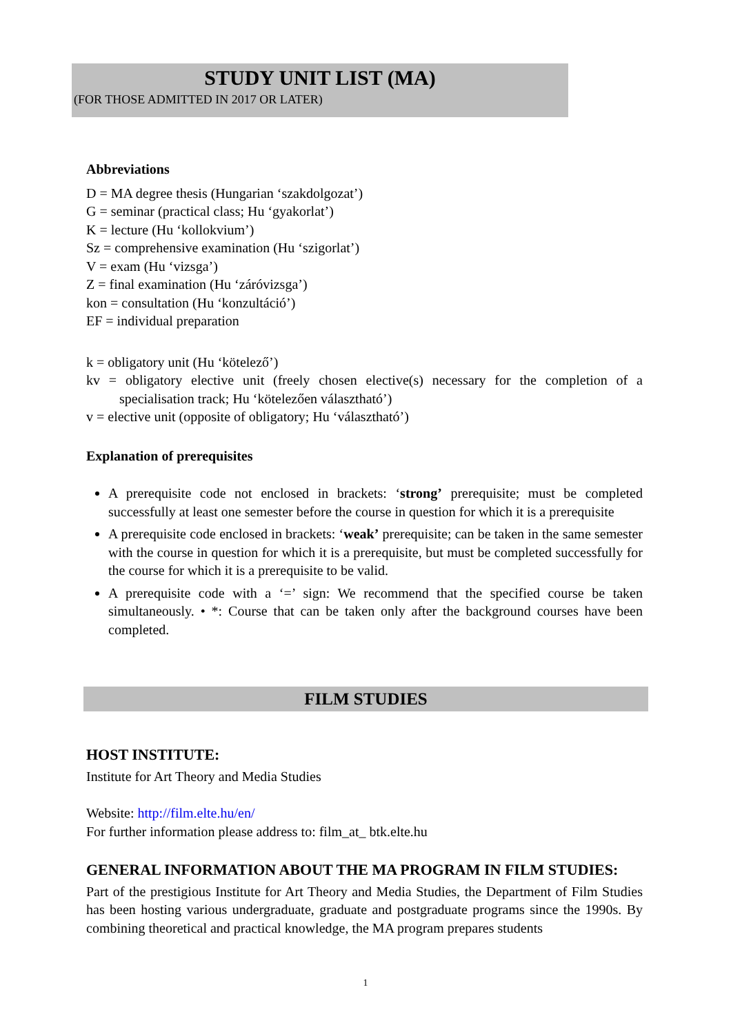STUDY UNIT LIST (MA)
(FOR THOSE ADMITTED IN 2017 OR LATER)
Abbreviations
D = MA degree thesis (Hungarian ‘szakdolgozat’)
G = seminar (practical class; Hu ‘gyakorlat’)
K = lecture (Hu ‘kollokvium’)
Sz = comprehensive examination (Hu ‘szigorlat’)
V = exam (Hu ‘vizsga’)
Z = final examination (Hu ‘záróvizsga’)
kon = consultation (Hu ‘konzultáció’)
EF = individual preparation
k = obligatory unit (Hu ‘kötelező’)
kv = obligatory elective unit (freely chosen elective(s) necessary for the completion of a specialisation track; Hu ‘kötelezően választható’)
v = elective unit (opposite of obligatory; Hu ‘választható’)
Explanation of prerequisites
A prerequisite code not enclosed in brackets: ‘strong’ prerequisite; must be completed successfully at least one semester before the course in question for which it is a prerequisite
A prerequisite code enclosed in brackets: ‘weak’ prerequisite; can be taken in the same semester with the course in question for which it is a prerequisite, but must be completed successfully for the course for which it is a prerequisite to be valid.
A prerequisite code with a ‘=’ sign: We recommend that the specified course be taken simultaneously. • *: Course that can be taken only after the background courses have been completed.
FILM STUDIES
HOST INSTITUTE:
Institute for Art Theory and Media Studies
Website: http://film.elte.hu/en/
For further information please address to: film_at_ btk.elte.hu
GENERAL INFORMATION ABOUT THE MA PROGRAM IN FILM STUDIES:
Part of the prestigious Institute for Art Theory and Media Studies, the Department of Film Studies has been hosting various undergraduate, graduate and postgraduate programs since the 1990s. By combining theoretical and practical knowledge, the MA program prepares students
1